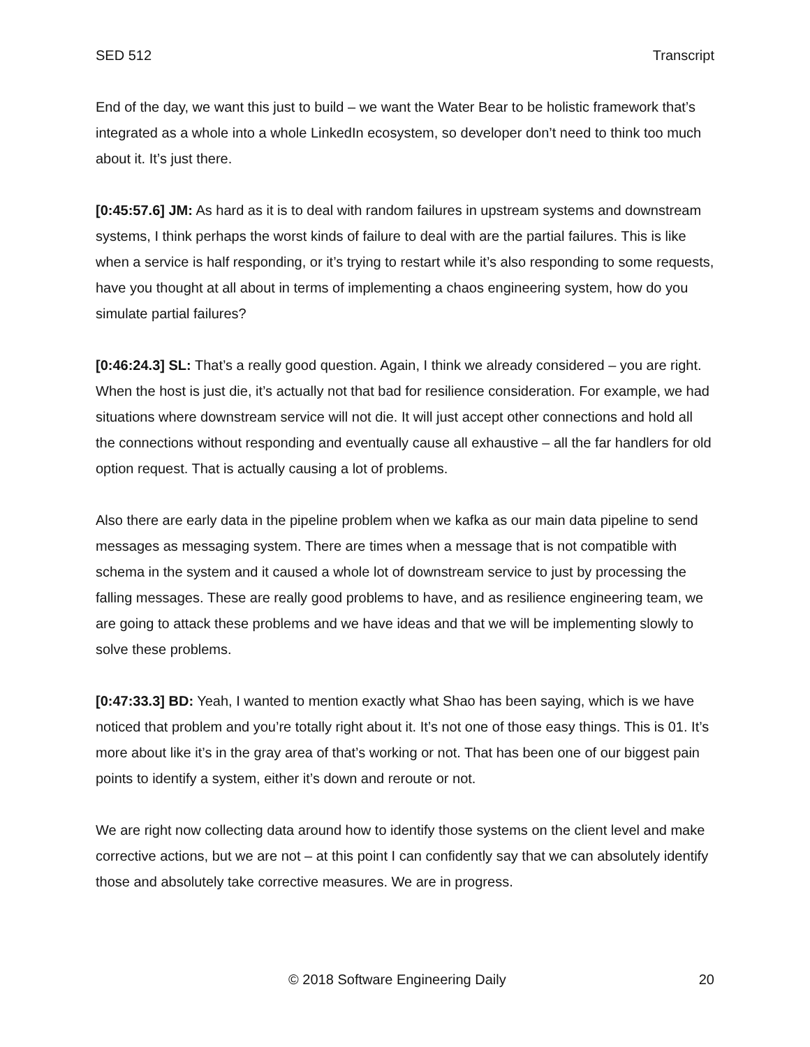SED 512 Transcript
End of the day, we want this just to build – we want the Water Bear to be holistic framework that’s integrated as a whole into a whole LinkedIn ecosystem, so developer don’t need to think too much about it. It’s just there.
[0:45:57.6] JM: As hard as it is to deal with random failures in upstream systems and downstream systems, I think perhaps the worst kinds of failure to deal with are the partial failures. This is like when a service is half responding, or it’s trying to restart while it’s also responding to some requests, have you thought at all about in terms of implementing a chaos engineering system, how do you simulate partial failures?
[0:46:24.3] SL: That’s a really good question. Again, I think we already considered – you are right. When the host is just die, it’s actually not that bad for resilience consideration. For example, we had situations where downstream service will not die. It will just accept other connections and hold all the connections without responding and eventually cause all exhaustive – all the far handlers for old option request. That is actually causing a lot of problems.
Also there are early data in the pipeline problem when we kafka as our main data pipeline to send messages as messaging system. There are times when a message that is not compatible with schema in the system and it caused a whole lot of downstream service to just by processing the falling messages. These are really good problems to have, and as resilience engineering team, we are going to attack these problems and we have ideas and that we will be implementing slowly to solve these problems.
[0:47:33.3] BD: Yeah, I wanted to mention exactly what Shao has been saying, which is we have noticed that problem and you’re totally right about it. It’s not one of those easy things. This is 01. It’s more about like it’s in the gray area of that’s working or not. That has been one of our biggest pain points to identify a system, either it’s down and reroute or not.
We are right now collecting data around how to identify those systems on the client level and make corrective actions, but we are not – at this point I can confidently say that we can absolutely identify those and absolutely take corrective measures. We are in progress.
© 2018 Software Engineering Daily 20